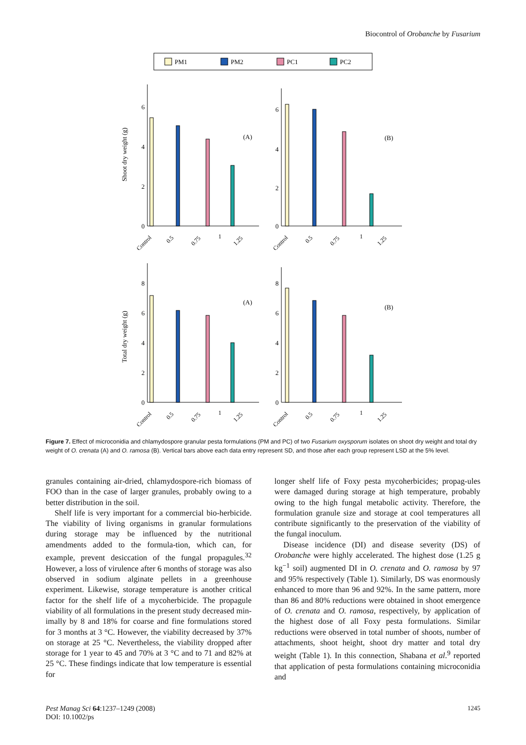Biocontrol of Orobanche by Fusarium
PM1
PM2
PC1
PC2
Shoot dry weight (g)
Total dry weight (g)
(A)
(B)
(A)
(B)
0
2
4
6
0
2
4
6
0
2
4
6
8
0
2
4
6
8
Control
0.5
0.75
1
1.25
Control
0.5
0.75
1
1.25
Control
0.5
0.75
1
1.25
Control
0.5
0.75
1
1.25
Figure 7. Effect of microconidia and chlamydospore granular pesta formulations (PM and PC) of two Fusarium oxysporum isolates on shoot dry weight and total dry weight of O. crenata (A) and O. ramosa (B). Vertical bars above each data entry represent SD, and those after each group represent LSD at the 5% level.
granules containing air-dried, chlamydospore-rich biomass of FOO than in the case of larger granules, probably owing to a better distribution in the soil.
Shelf life is very important for a commercial bio-herbicide. The viability of living organisms in granular formulations during storage may be influenced by the nutritional amendments added to the formula-tion, which can, for example, prevent desiccation of the fungal propagules.<sup>32</sup> However, a loss of virulence after 6 months of storage was also observed in sodium alginate pellets in a greenhouse experiment. Likewise, storage temperature is another critical factor for the shelf life of a mycoherbicide. The propagule viability of all formulations in the present study decreased min-imally by 8 and 18% for coarse and fine formulations stored for 3 months at 3 °C. However, the viability decreased by 37% on storage at 25 °C. Nevertheless, the viability dropped after storage for 1 year to 45 and 70% at 3 °C and to 71 and 82% at 25 °C. These findings indicate that low temperature is essential for
longer shelf life of Foxy pesta mycoherbicides; propag-ules were damaged during storage at high temperature, probably owing to the high fungal metabolic activity. Therefore, the formulation granule size and storage at cool temperatures all contribute significantly to the preservation of the viability of the fungal inoculum.
Disease incidence (DI) and disease severity (DS) of Orobanche were highly accelerated. The highest dose (1.25 g kg<sup>−1</sup> soil) augmented DI in O. crenata and O. ramosa by 97 and 95% respectively (Table 1). Similarly, DS was enormously enhanced to more than 96 and 92%. In the same pattern, more than 86 and 80% reductions were obtained in shoot emergence of O. crenata and O. ramosa, respectively, by application of the highest dose of all Foxy pesta formulations. Similar reductions were observed in total number of shoots, number of attachments, shoot height, shoot dry matter and total dry weight (Table 1). In this connection, Shabana et al.<sup>9</sup> reported that application of pesta formulations containing microconidia and
Pest Manag Sci 64:1237–1249 (2008)
DOI: 10.1002/ps
1245